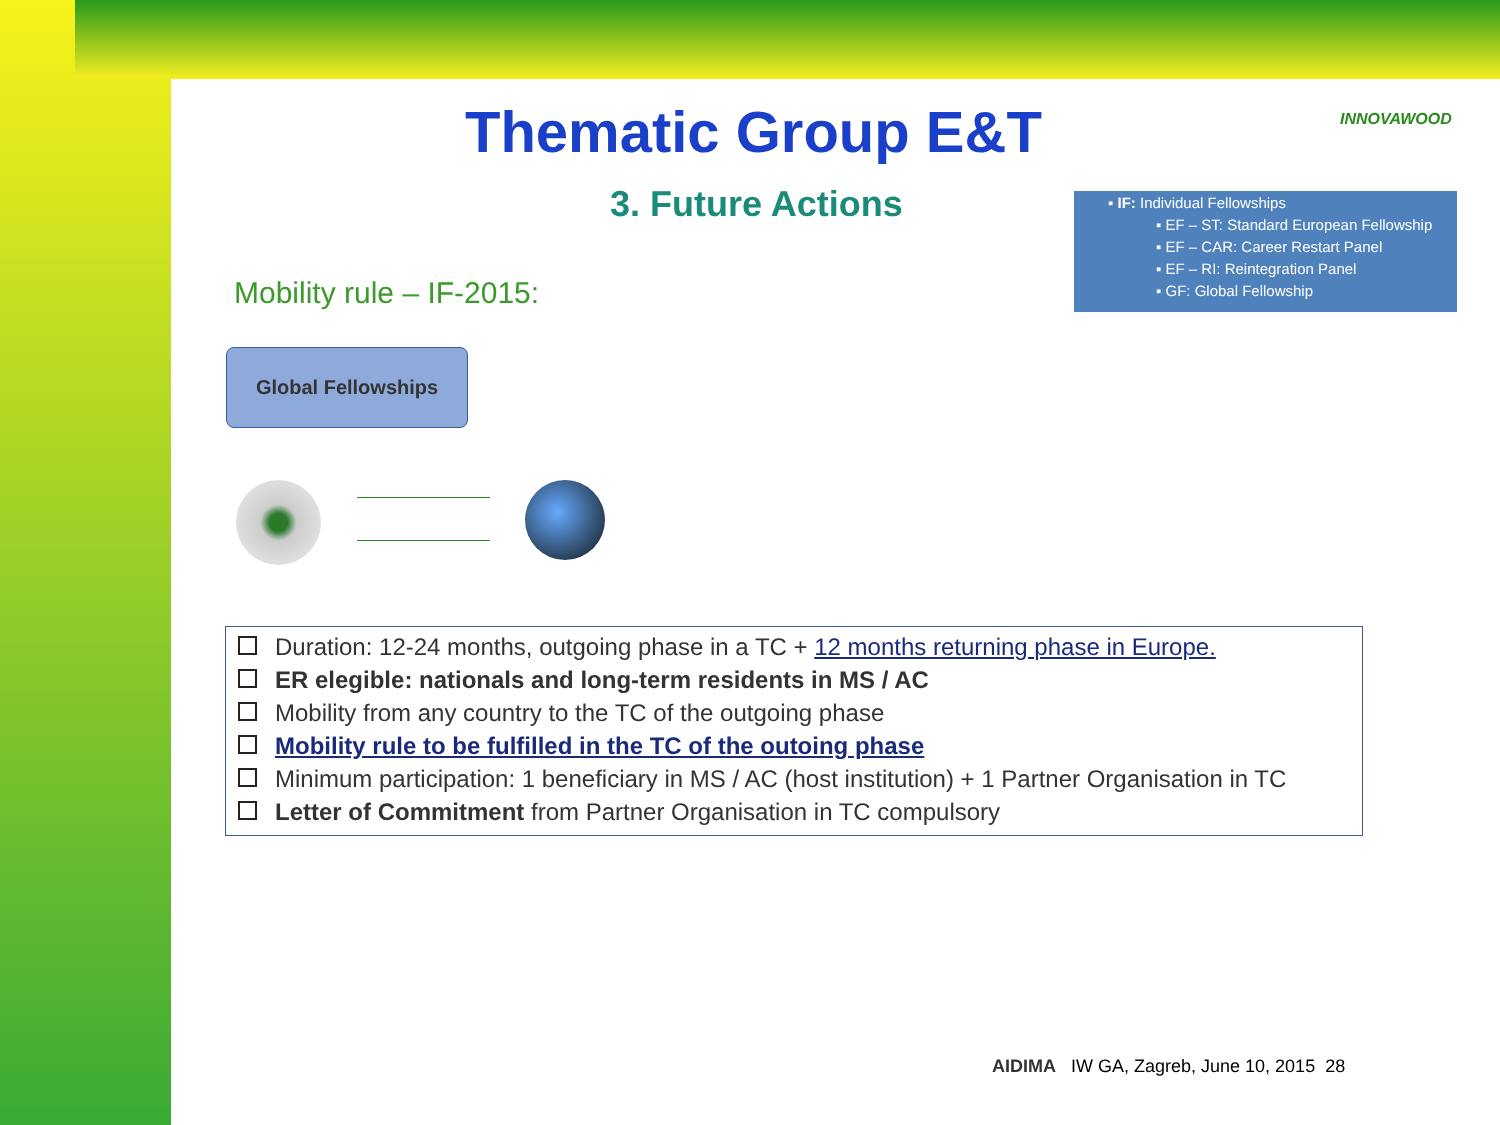Thematic Group E&T INNOVAWOOD
3. Future Actions
▪ IF: Individual Fellowships
▪ EF – ST: Standard European Fellowship
▪ EF – CAR: Career Restart Panel
▪ EF – RI: Reintegration Panel
▪ GF: Global Fellowship
Mobility rule – IF-2015:
Global Fellowships
Duration: 12-24 months, outgoing phase in a TC + 12 months returning phase in Europe.
ER elegible: nationals and long-term residents in MS / AC
Mobility from any country to the TC of the outgoing phase
Mobility rule to be fulfilled in the TC of the outoing phase
Minimum participation: 1 beneficiary in MS / AC (host institution) + 1 Partner Organisation in TC
Letter of Commitment from Partner Organisation in TC compulsory
AIDIMA IW GA, Zagreb, June 10, 2015 28